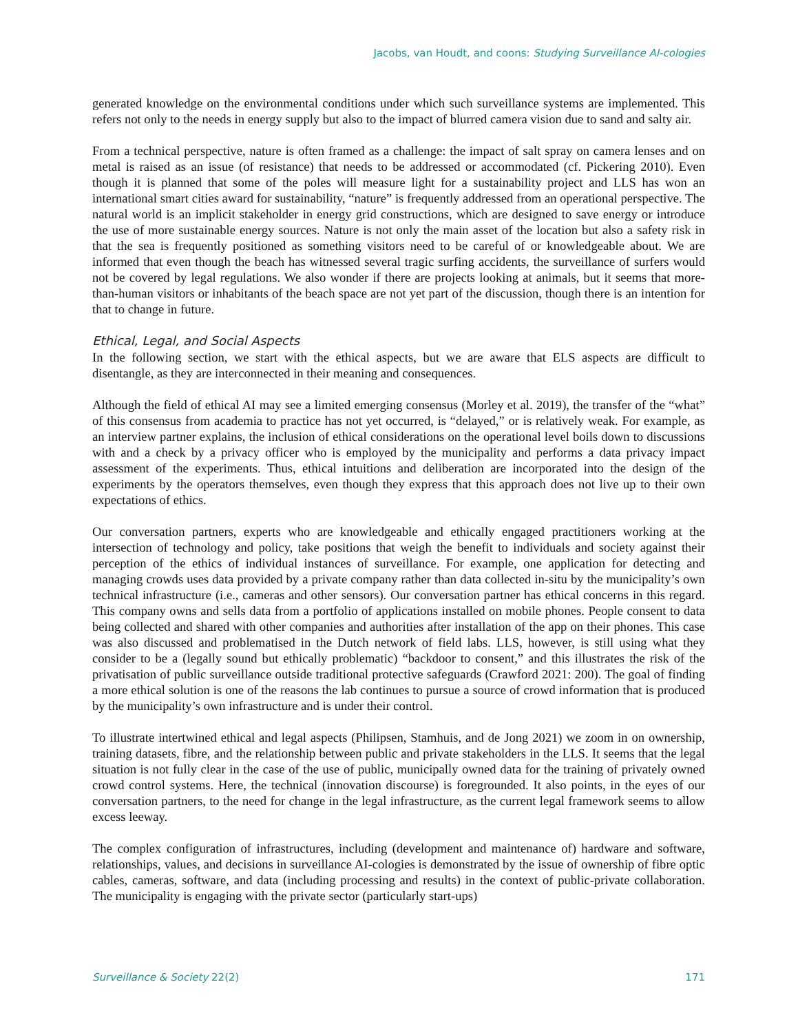Jacobs, van Houdt, and coons: Studying Surveillance AI-cologies
generated knowledge on the environmental conditions under which such surveillance systems are implemented. This refers not only to the needs in energy supply but also to the impact of blurred camera vision due to sand and salty air.
From a technical perspective, nature is often framed as a challenge: the impact of salt spray on camera lenses and on metal is raised as an issue (of resistance) that needs to be addressed or accommodated (cf. Pickering 2010). Even though it is planned that some of the poles will measure light for a sustainability project and LLS has won an international smart cities award for sustainability, “nature” is frequently addressed from an operational perspective. The natural world is an implicit stakeholder in energy grid constructions, which are designed to save energy or introduce the use of more sustainable energy sources. Nature is not only the main asset of the location but also a safety risk in that the sea is frequently positioned as something visitors need to be careful of or knowledgeable about. We are informed that even though the beach has witnessed several tragic surfing accidents, the surveillance of surfers would not be covered by legal regulations. We also wonder if there are projects looking at animals, but it seems that more-than-human visitors or inhabitants of the beach space are not yet part of the discussion, though there is an intention for that to change in future.
Ethical, Legal, and Social Aspects
In the following section, we start with the ethical aspects, but we are aware that ELS aspects are difficult to disentangle, as they are interconnected in their meaning and consequences.
Although the field of ethical AI may see a limited emerging consensus (Morley et al. 2019), the transfer of the “what” of this consensus from academia to practice has not yet occurred, is “delayed,” or is relatively weak. For example, as an interview partner explains, the inclusion of ethical considerations on the operational level boils down to discussions with and a check by a privacy officer who is employed by the municipality and performs a data privacy impact assessment of the experiments. Thus, ethical intuitions and deliberation are incorporated into the design of the experiments by the operators themselves, even though they express that this approach does not live up to their own expectations of ethics.
Our conversation partners, experts who are knowledgeable and ethically engaged practitioners working at the intersection of technology and policy, take positions that weigh the benefit to individuals and society against their perception of the ethics of individual instances of surveillance. For example, one application for detecting and managing crowds uses data provided by a private company rather than data collected in-situ by the municipality’s own technical infrastructure (i.e., cameras and other sensors). Our conversation partner has ethical concerns in this regard. This company owns and sells data from a portfolio of applications installed on mobile phones. People consent to data being collected and shared with other companies and authorities after installation of the app on their phones. This case was also discussed and problematised in the Dutch network of field labs. LLS, however, is still using what they consider to be a (legally sound but ethically problematic) “backdoor to consent,” and this illustrates the risk of the privatisation of public surveillance outside traditional protective safeguards (Crawford 2021: 200). The goal of finding a more ethical solution is one of the reasons the lab continues to pursue a source of crowd information that is produced by the municipality’s own infrastructure and is under their control.
To illustrate intertwined ethical and legal aspects (Philipsen, Stamhuis, and de Jong 2021) we zoom in on ownership, training datasets, fibre, and the relationship between public and private stakeholders in the LLS. It seems that the legal situation is not fully clear in the case of the use of public, municipally owned data for the training of privately owned crowd control systems. Here, the technical (innovation discourse) is foregrounded. It also points, in the eyes of our conversation partners, to the need for change in the legal infrastructure, as the current legal framework seems to allow excess leeway.
The complex configuration of infrastructures, including (development and maintenance of) hardware and software, relationships, values, and decisions in surveillance AI-cologies is demonstrated by the issue of ownership of fibre optic cables, cameras, software, and data (including processing and results) in the context of public-private collaboration. The municipality is engaging with the private sector (particularly start-ups)
Surveillance & Society 22(2) 171